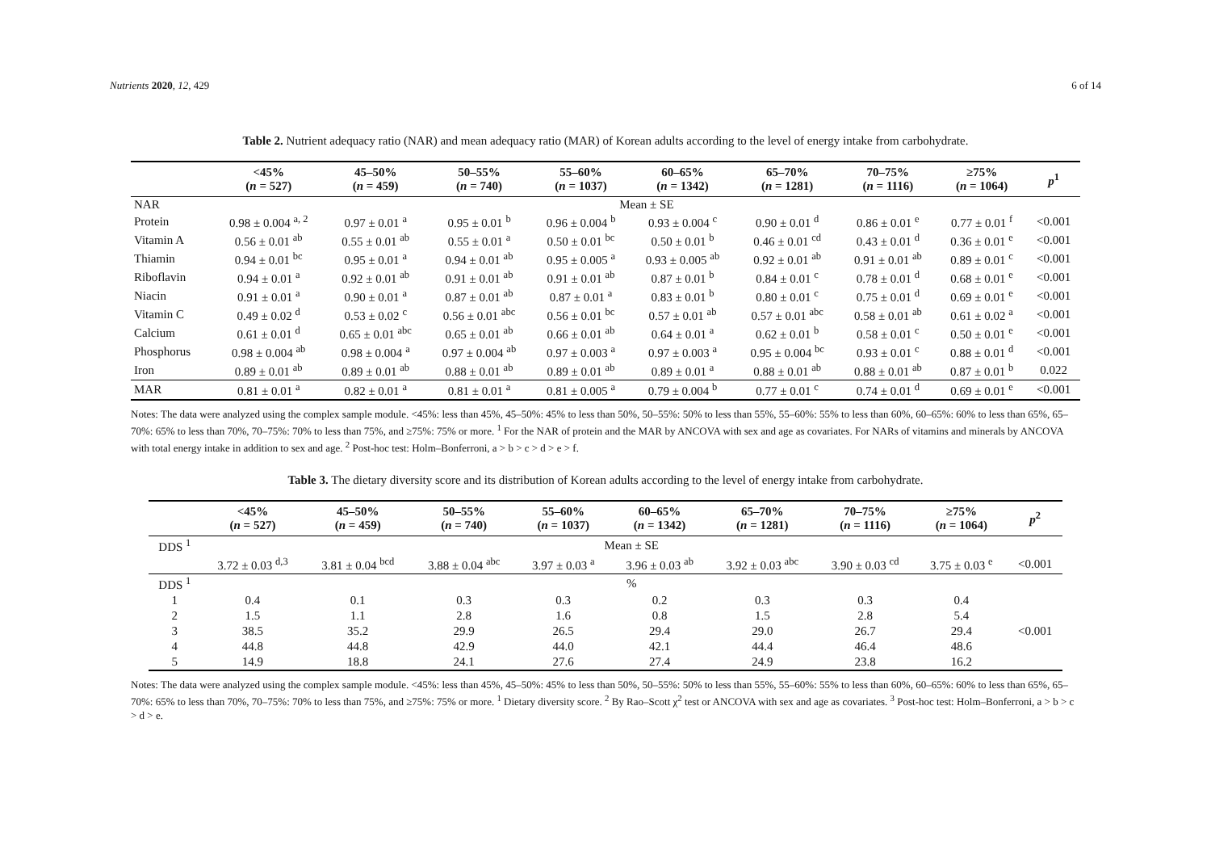Nutrients 2020, 12, 429 6 of 14
Table 2. Nutrient adequacy ratio (NAR) and mean adequacy ratio (MAR) of Korean adults according to the level of energy intake from carbohydrate.
| | <45% ( n = 527) | 45–50% ( n = 459) | 50–55% ( n = 740) | 55–60% ( n = 1037) | 60–65% ( n = 1342) | 65–70% ( n = 1281) | 70–75% ( n = 1116) | ≥75% ( n = 1064) | p<sup>1</sup> |
| --- | --- | --- | --- | --- | --- | --- | --- | --- | --- |
| NAR | Mean ± SE | | | | | | | | |
| Protein | 0.98 ± 0.004 <sup>a, 2</sup> | 0.97 ± 0.01 <sup>a</sup> | 0.95 ± 0.01 <sup>b</sup> | 0.96 ± 0.004 <sup>b</sup> | 0.93 ± 0.004 <sup>c</sup> | 0.90 ± 0.01 <sup>d</sup> | 0.86 ± 0.01 <sup>e</sup> | 0.77 ± 0.01 <sup>f</sup> | <0.001 |
| Vitamin A | 0.56 ± 0.01 <sup>ab</sup> | 0.55 ± 0.01 <sup>ab</sup> | 0.55 ± 0.01 <sup>a</sup> | 0.50 ± 0.01 <sup>bc</sup> | 0.50 ± 0.01 <sup>b</sup> | 0.46 ± 0.01 <sup>cd</sup> | 0.43 ± 0.01 <sup>d</sup> | 0.36 ± 0.01 <sup>e</sup> | <0.001 |
| Thiamin | 0.94 ± 0.01 <sup>bc</sup> | 0.95 ± 0.01 <sup>a</sup> | 0.94 ± 0.01 <sup>ab</sup> | 0.95 ± 0.005 <sup>a</sup> | 0.93 ± 0.005 <sup>ab</sup> | 0.92 ± 0.01 <sup>ab</sup> | 0.91 ± 0.01 <sup>ab</sup> | 0.89 ± 0.01 <sup>c</sup> | <0.001 |
| Riboflavin | 0.94 ± 0.01 <sup>a</sup> | 0.92 ± 0.01 <sup>ab</sup> | 0.91 ± 0.01 <sup>ab</sup> | 0.91 ± 0.01 <sup>ab</sup> | 0.87 ± 0.01 <sup>b</sup> | 0.84 ± 0.01 <sup>c</sup> | 0.78 ± 0.01 <sup>d</sup> | 0.68 ± 0.01 <sup>e</sup> | <0.001 |
| Niacin | 0.91 ± 0.01 <sup>a</sup> | 0.90 ± 0.01 <sup>a</sup> | 0.87 ± 0.01 <sup>ab</sup> | 0.87 ± 0.01 <sup>a</sup> | 0.83 ± 0.01 <sup>b</sup> | 0.80 ± 0.01 <sup>c</sup> | 0.75 ± 0.01 <sup>d</sup> | 0.69 ± 0.01 <sup>e</sup> | <0.001 |
| Vitamin C | 0.49 ± 0.02 <sup>d</sup> | 0.53 ± 0.02 <sup>c</sup> | 0.56 ± 0.01 <sup>abc</sup> | 0.56 ± 0.01 <sup>bc</sup> | 0.57 ± 0.01 <sup>ab</sup> | 0.57 ± 0.01 <sup>abc</sup> | 0.58 ± 0.01 <sup>ab</sup> | 0.61 ± 0.02 <sup>a</sup> | <0.001 |
| Calcium | 0.61 ± 0.01 <sup>d</sup> | 0.65 ± 0.01 <sup>abc</sup> | 0.65 ± 0.01 <sup>ab</sup> | 0.66 ± 0.01 <sup>ab</sup> | 0.64 ± 0.01 <sup>a</sup> | 0.62 ± 0.01 <sup>b</sup> | 0.58 ± 0.01 <sup>c</sup> | 0.50 ± 0.01 <sup>e</sup> | <0.001 |
| Phosphorus | 0.98 ± 0.004 <sup>ab</sup> | 0.98 ± 0.004 <sup>a</sup> | 0.97 ± 0.004 <sup>ab</sup> | 0.97 ± 0.003 <sup>a</sup> | 0.97 ± 0.003 <sup>a</sup> | 0.95 ± 0.004 <sup>bc</sup> | 0.93 ± 0.01 <sup>c</sup> | 0.88 ± 0.01 <sup>d</sup> | <0.001 |
| Iron | 0.89 ± 0.01 <sup>ab</sup> | 0.89 ± 0.01 <sup>ab</sup> | 0.88 ± 0.01 <sup>ab</sup> | 0.89 ± 0.01 <sup>ab</sup> | 0.89 ± 0.01 <sup>a</sup> | 0.88 ± 0.01 <sup>ab</sup> | 0.88 ± 0.01 <sup>ab</sup> | 0.87 ± 0.01 <sup>b</sup> | 0.022 |
| MAR | 0.81 ± 0.01 <sup>a</sup> | 0.82 ± 0.01 <sup>a</sup> | 0.81 ± 0.01 <sup>a</sup> | 0.81 ± 0.005 <sup>a</sup> | 0.79 ± 0.004 <sup>b</sup> | 0.77 ± 0.01 <sup>c</sup> | 0.74 ± 0.01 <sup>d</sup> | 0.69 ± 0.01 <sup>e</sup> | <0.001 |
Notes: The data were analyzed using the complex sample module. <45%: less than 45%, 45–50%: 45% to less than 50%, 50–55%: 50% to less than 55%, 55–60%: 55% to less than 60%, 60–65%: 60% to less than 65%, 65–70%: 65% to less than 70%, 70–75%: 70% to less than 75%, and ≥75%: 75% or more. <sup>1</sup> For the NAR of protein and the MAR by ANCOVA with sex and age as covariates. For NARs of vitamins and minerals by ANCOVA with total energy intake in addition to sex and age. <sup>2</sup> Post-hoc test: Holm–Bonferroni, a > b > c > d > e > f.
Table 3. The dietary diversity score and its distribution of Korean adults according to the level of energy intake from carbohydrate.
| | <45% ( n = 527) | 45–50% ( n = 459) | 50–55% ( n = 740) | 55–60% ( n = 1037) | 60–65% ( n = 1342) | 65–70% ( n = 1281) | 70–75% ( n = 1116) | ≥75% ( n = 1064) | p<sup>2</sup> |
| --- | --- | --- | --- | --- | --- | --- | --- | --- | --- |
| DDS <sup>1</sup> | Mean ± SE | | | | | | | | |
| | 3.72 ± 0.03 <sup>d,3</sup> | 3.81 ± 0.04 <sup>bcd</sup> | 3.88 ± 0.04 <sup>abc</sup> | 3.97 ± 0.03 <sup>a</sup> | 3.96 ± 0.03 <sup>ab</sup> | 3.92 ± 0.03 <sup>abc</sup> | 3.90 ± 0.03 <sup>cd</sup> | 3.75 ± 0.03 <sup>e</sup> | <0.001 |
| DDS <sup>1</sup> | % | | | | | | | | |
| 1 | 0.4 | 0.1 | 0.3 | 0.3 | 0.2 | 0.3 | 0.3 | 0.4 | |
| 2 | 1.5 | 1.1 | 2.8 | 1.6 | 0.8 | 1.5 | 2.8 | 5.4 | |
| 3 | 38.5 | 35.2 | 29.9 | 26.5 | 29.4 | 29.0 | 26.7 | 29.4 | <0.001 |
| 4 | 44.8 | 44.8 | 42.9 | 44.0 | 42.1 | 44.4 | 46.4 | 48.6 | |
| 5 | 14.9 | 18.8 | 24.1 | 27.6 | 27.4 | 24.9 | 23.8 | 16.2 | |
Notes: The data were analyzed using the complex sample module. <45%: less than 45%, 45–50%: 45% to less than 50%, 50–55%: 50% to less than 55%, 55–60%: 55% to less than 60%, 60–65%: 60% to less than 65%, 65–70%: 65% to less than 70%, 70–75%: 70% to less than 75%, and ≥75%: 75% or more. <sup>1</sup> Dietary diversity score. <sup>2</sup> By Rao–Scott χ<sup>2</sup> test or ANCOVA with sex and age as covariates. <sup>3</sup> Post-hoc test: Holm–Bonferroni, a > b > c > d > e.